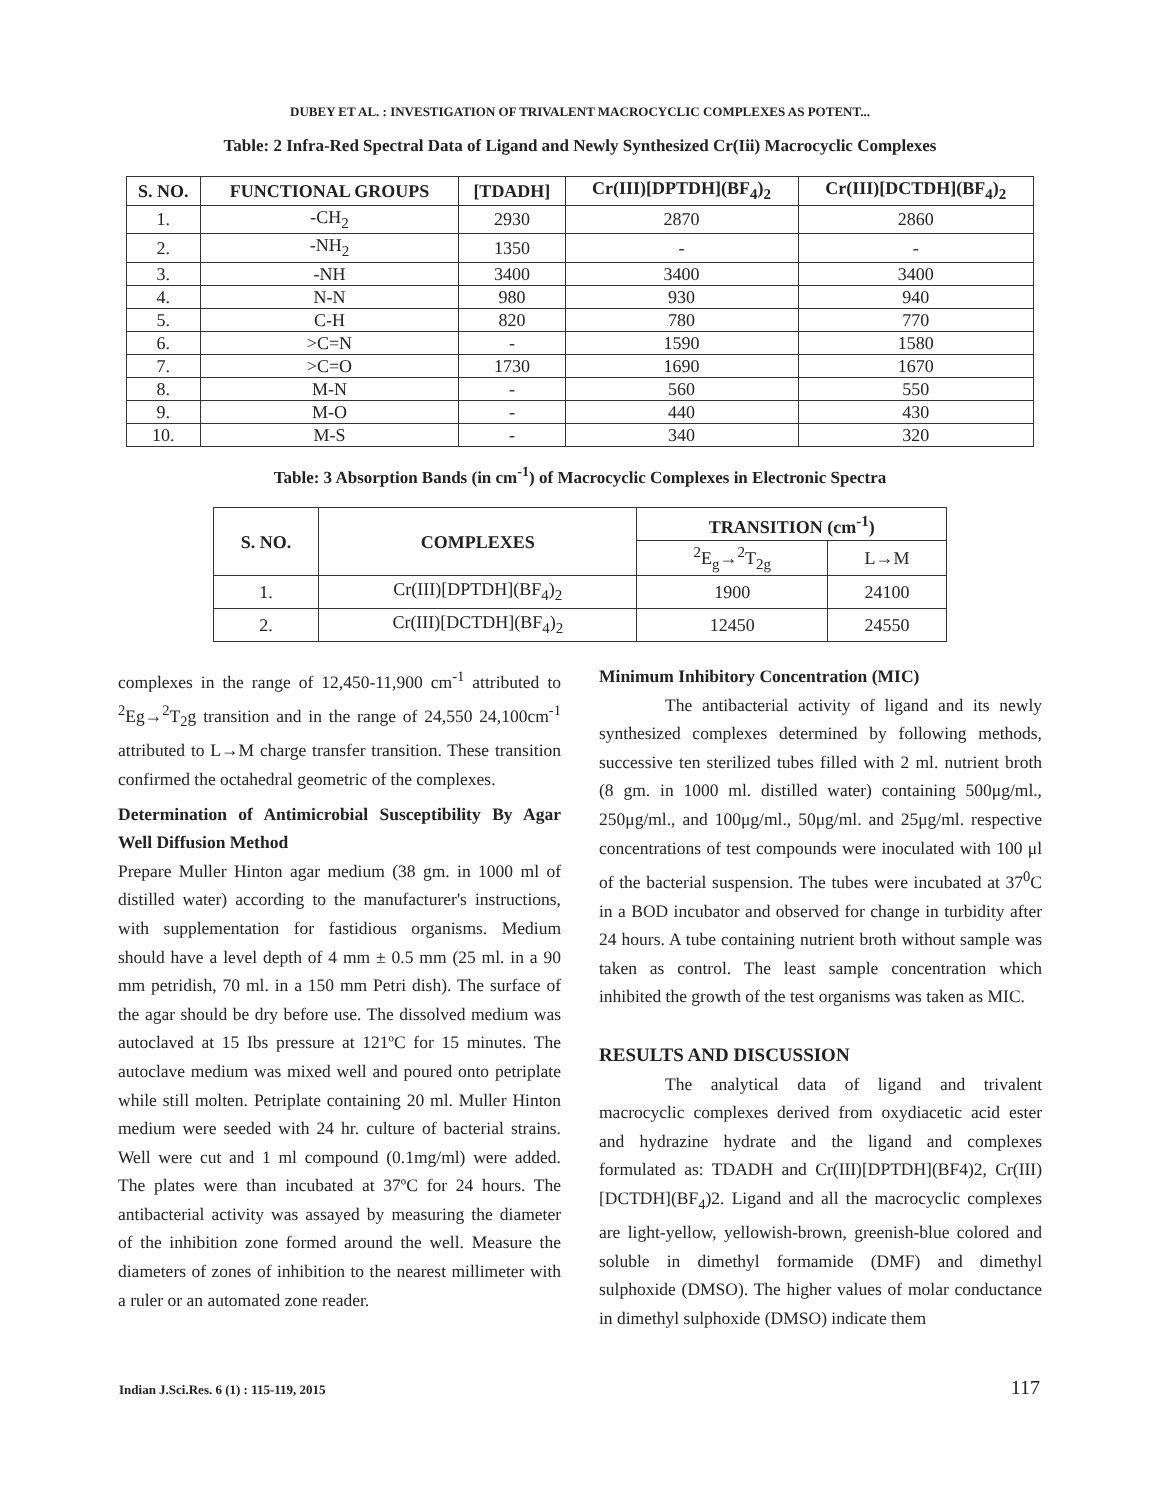DUBEY ET AL. : INVESTIGATION OF TRIVALENT MACROCYCLIC COMPLEXES AS POTENT...
Table: 2 Infra-Red Spectral Data of Ligand and Newly Synthesized Cr(Iii) Macrocyclic Complexes
| S. NO. | FUNCTIONAL GROUPS | [TDADH] | Cr(III)[DPTDH](BF<sub>4</sub>)<sub>2</sub> | Cr(III)[DCTDH](BF<sub>4</sub>)<sub>2</sub> |
| --- | --- | --- | --- | --- |
| 1. | -CH<sub>2</sub> | 2930 | 2870 | 2860 |
| 2. | -NH<sub>2</sub> | 1350 | - | - |
| 3. | -NH | 3400 | 3400 | 3400 |
| 4. | N-N | 980 | 930 | 940 |
| 5. | C-H | 820 | 780 | 770 |
| 6. | >C=N | - | 1590 | 1580 |
| 7. | >C=O | 1730 | 1690 | 1670 |
| 8. | M-N | - | 560 | 550 |
| 9. | M-O | - | 440 | 430 |
| 10. | M-S | - | 340 | 320 |
Table: 3 Absorption Bands (in cm<sup>-1</sup>) of Macrocyclic Complexes in Electronic Spectra
| S. NO. | COMPLEXES | TRANSITION (cm<sup>-1</sup>) | |
| --- | --- | --- | --- |
| | | <sup>2</sup> E<sub>g</sub>→<sup>2</sup>T<sub>2g</sub> | L→M |
| 1. | Cr(III)[DPTDH](BF<sub>4</sub>)<sub>2</sub> | 1900 | 24100 |
| 2. | Cr(III)[DCTDH](BF<sub>4</sub>)<sub>2</sub> | 12450 | 24550 |
complexes in the range of 12,450-11,900 cm<sup>-1</sup> attributed to <sup>2</sup>Eg→<sup>2</sup>T<sub>2</sub>g transition and in the range of 24,550 24,100cm<sup>-1</sup> attributed to L→M charge transfer transition. These transition confirmed the octahedral geometric of the complexes.
Determination of Antimicrobial Susceptibility By Agar Well Diffusion Method
Prepare Muller Hinton agar medium (38 gm. in 1000 ml of distilled water) according to the manufacturer's instructions, with supplementation for fastidious organisms. Medium should have a level depth of 4 mm ± 0.5 mm (25 ml. in a 90 mm petridish, 70 ml. in a 150 mm Petri dish). The surface of the agar should be dry before use. The dissolved medium was autoclaved at 15 Ibs pressure at 121ºC for 15 minutes. The autoclave medium was mixed well and poured onto petriplate while still molten. Petriplate containing 20 ml. Muller Hinton medium were seeded with 24 hr. culture of bacterial strains. Well were cut and 1 ml compound (0.1mg/ml) were added. The plates were than incubated at 37ºC for 24 hours. The antibacterial activity was assayed by measuring the diameter of the inhibition zone formed around the well. Measure the diameters of zones of inhibition to the nearest millimeter with a ruler or an automated zone reader.
Minimum Inhibitory Concentration (MIC)
The antibacterial activity of ligand and its newly synthesized complexes determined by following methods, successive ten sterilized tubes filled with 2 ml. nutrient broth (8 gm. in 1000 ml. distilled water) containing 500μg/ml., 250μg/ml., and 100μg/ml., 50μg/ml. and 25μg/ml. respective concentrations of test compounds were inoculated with 100 μl of the bacterial suspension. The tubes were incubated at 37<sup>0</sup>C in a BOD incubator and observed for change in turbidity after 24 hours. A tube containing nutrient broth without sample was taken as control. The least sample concentration which inhibited the growth of the test organisms was taken as MIC.
RESULTS AND DISCUSSION
The analytical data of ligand and trivalent macrocyclic complexes derived from oxydiacetic acid ester and hydrazine hydrate and the ligand and complexes formulated as: TDADH and Cr(III)[DPTDH](BF4)2, Cr(III)[DCTDH](BF<sub>4</sub>)2. Ligand and all the macrocyclic complexes are light-yellow, yellowish-brown, greenish-blue colored and soluble in dimethyl formamide (DMF) and dimethyl sulphoxide (DMSO). The higher values of molar conductance in dimethyl sulphoxide (DMSO) indicate them
Indian J.Sci.Res. 6 (1) : 115-119, 2015 117